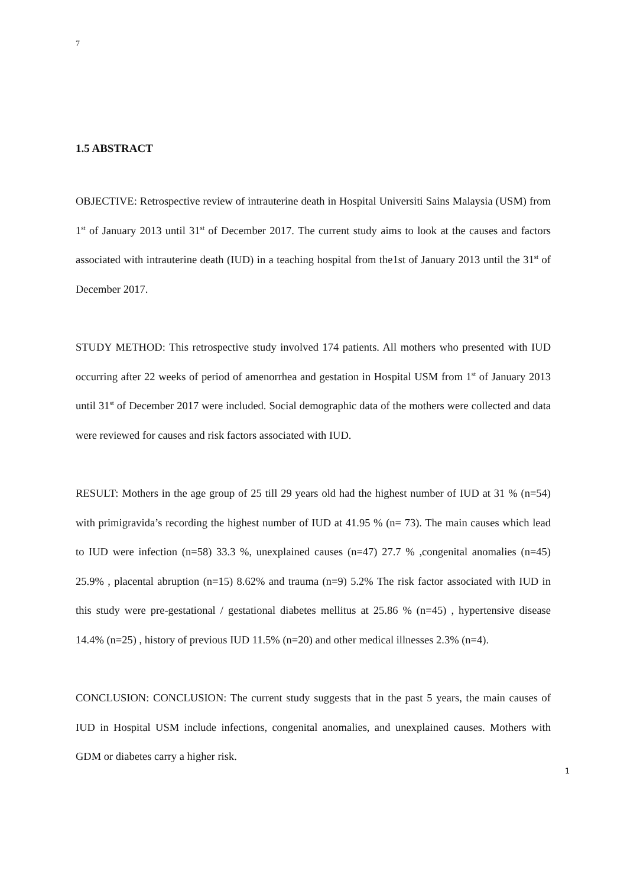7
1.5 ABSTRACT
OBJECTIVE: Retrospective review of intrauterine death in Hospital Universiti Sains Malaysia (USM) from 1<sup>st</sup> of January 2013 until 31<sup>st</sup> of December 2017. The current study aims to look at the causes and factors associated with intrauterine death (IUD) in a teaching hospital from the1st of January 2013 until the 31<sup>st</sup> of December 2017.
STUDY METHOD: This retrospective study involved 174 patients. All mothers who presented with IUD occurring after 22 weeks of period of amenorrhea and gestation in Hospital USM from 1<sup>st</sup> of January 2013 until 31<sup>st</sup> of December 2017 were included. Social demographic data of the mothers were collected and data were reviewed for causes and risk factors associated with IUD.
RESULT: Mothers in the age group of 25 till 29 years old had the highest number of IUD at 31 % (n=54) with primigravida’s recording the highest number of IUD at 41.95 % (n= 73). The main causes which lead to IUD were infection (n=58) 33.3 %, unexplained causes (n=47) 27.7 % ,congenital anomalies (n=45) 25.9% , placental abruption (n=15) 8.62% and trauma (n=9) 5.2% The risk factor associated with IUD in this study were pre-gestational / gestational diabetes mellitus at 25.86 % (n=45) , hypertensive disease 14.4% (n=25) , history of previous IUD 11.5% (n=20) and other medical illnesses 2.3% (n=4).
CONCLUSION: CONCLUSION: The current study suggests that in the past 5 years, the main causes of IUD in Hospital USM include infections, congenital anomalies, and unexplained causes. Mothers with GDM or diabetes carry a higher risk.
1